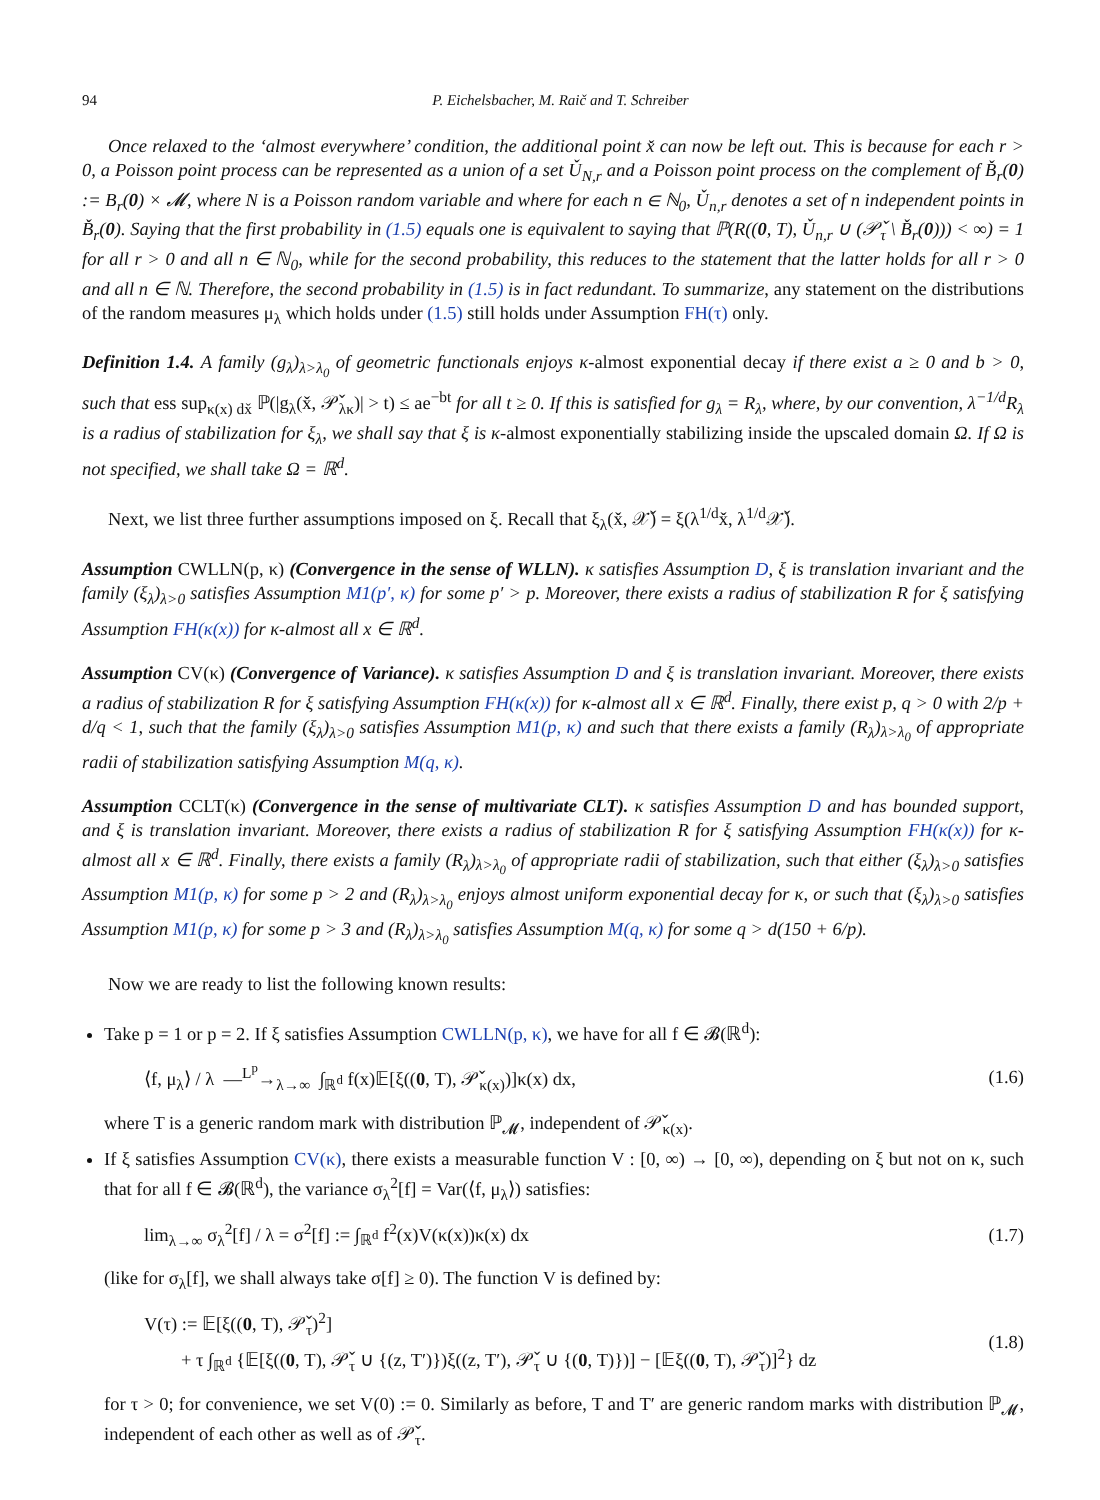94 P. Eichelsbacher, M. Raič and T. Schreiber
Once relaxed to the ‘almost everywhere’ condition, the additional point x̌ can now be left out. This is because for each r > 0, a Poisson point process can be represented as a union of a set Ǔ<sub>N,r</sub> and a Poisson point process on the complement of B̌<sub>r</sub>(0) := B<sub>r</sub>(0) × 𝓜, where N is a Poisson random variable and where for each n ∈ ℕ<sub>0</sub>, Ǔ<sub>n,r</sub> denotes a set of n independent points in B̌<sub>r</sub>(0). Saying that the first probability in (1.5) equals one is equivalent to saying that ℙ(R((0, T), Ǔ<sub>n,r</sub> ∪ (𝒫̌<sub>τ</sub> \ B̌<sub>r</sub>(0))) < ∞) = 1 for all r > 0 and all n ∈ ℕ<sub>0</sub>, while for the second probability, this reduces to the statement that the latter holds for all r > 0 and all n ∈ ℕ. Therefore, the second probability in (1.5) is in fact redundant. To summarize, any statement on the distributions of the random measures μ<sub>λ</sub> which holds under (1.5) still holds under Assumption FH(τ) only.
Definition 1.4. A family (g<sub>λ</sub>)<sub>λ>λ<sub>0</sub></sub> of geometric functionals enjoys κ-almost exponential decay if there exist a ≥ 0 and b > 0, such that ess sup<sub>κ(x) dx̌</sub> ℙ(|g<sub>λ</sub>(x̌, 𝒫̌<sub>λκ</sub>)| > t) ≤ ae<sup>−bt</sup> for all t ≥ 0. If this is satisfied for g<sub>λ</sub> = R<sub>λ</sub>, where, by our convention, λ<sup>−1/d</sup>R<sub>λ</sub> is a radius of stabilization for ξ<sub>λ</sub>, we shall say that ξ is κ-almost exponentially stabilizing inside the upscaled domain Ω. If Ω is not specified, we shall take Ω = ℝ<sup>d</sup>.
Next, we list three further assumptions imposed on ξ. Recall that ξ<sub>λ</sub>(x̌, 𝒳̌) = ξ(λ<sup>1/d</sup>x̌, λ<sup>1/d</sup>𝒳̌).
Assumption CWLLN(p, κ) (Convergence in the sense of WLLN). κ satisfies Assumption D, ξ is translation invariant and the family (ξ<sub>λ</sub>)<sub>λ>0</sub> satisfies Assumption M1(p′, κ) for some p′ > p. Moreover, there exists a radius of stabilization R for ξ satisfying Assumption FH(κ(x)) for κ-almost all x ∈ ℝ<sup>d</sup>.
Assumption CV(κ) (Convergence of Variance). κ satisfies Assumption D and ξ is translation invariant. Moreover, there exists a radius of stabilization R for ξ satisfying Assumption FH(κ(x)) for κ-almost all x ∈ ℝ<sup>d</sup>. Finally, there exist p, q > 0 with 2/p + d/q < 1, such that the family (ξ<sub>λ</sub>)<sub>λ>0</sub> satisfies Assumption M1(p, κ) and such that there exists a family (R<sub>λ</sub>)<sub>λ>λ<sub>0</sub></sub> of appropriate radii of stabilization satisfying Assumption M(q, κ).
Assumption CCLT(κ) (Convergence in the sense of multivariate CLT). κ satisfies Assumption D and has bounded support, and ξ is translation invariant. Moreover, there exists a radius of stabilization R for ξ satisfying Assumption FH(κ(x)) for κ-almost all x ∈ ℝ<sup>d</sup>. Finally, there exists a family (R<sub>λ</sub>)<sub>λ>λ<sub>0</sub></sub> of appropriate radii of stabilization, such that either (ξ<sub>λ</sub>)<sub>λ>0</sub> satisfies Assumption M1(p, κ) for some p > 2 and (R<sub>λ</sub>)<sub>λ>λ<sub>0</sub></sub> enjoys almost uniform exponential decay for κ, or such that (ξ<sub>λ</sub>)<sub>λ>0</sub> satisfies Assumption M1(p, κ) for some p > 3 and (R<sub>λ</sub>)<sub>λ>λ<sub>0</sub></sub> satisfies Assumption M(q, κ) for some q > d(150 + 6/p).
Now we are ready to list the following known results:
Take p = 1 or p = 2. If ξ satisfies Assumption CWLLN(p, κ), we have for all f ∈ 𝓑(ℝ<sup>d</sup>):
⟨f, μ<sub>λ</sub>⟩ / λ —<sup>L<sup>p</sup></sup>→<sub>λ→∞</sub> ∫<sub>ℝ<sup>d</sup></sub> f(x)𝔼[ξ((0, T), 𝒫̌<sub>κ(x)</sub>)]κ(x) dx, (1.6)
where T is a generic random mark with distribution ℙ<sub>𝓜</sub>, independent of 𝒫̌<sub>κ(x)</sub>.
If ξ satisfies Assumption CV(κ), there exists a measurable function V : [0, ∞) → [0, ∞), depending on ξ but not on κ, such that for all f ∈ 𝓑(ℝ<sup>d</sup>), the variance σ<sub>λ</sub><sup>2</sup>[f] = Var(⟨f, μ<sub>λ</sub>⟩) satisfies:
lim<sub>λ→∞</sub> σ<sub>λ</sub><sup>2</sup>[f] / λ = σ<sup>2</sup>[f] := ∫<sub>ℝ<sup>d</sup></sub> f<sup>2</sup>(x)V(κ(x))κ(x) dx (1.7)
(like for σ<sub>λ</sub>[f], we shall always take σ[f] ≥ 0). The function V is defined by:
V(τ) := 𝔼[ξ((0, T), 𝒫̌<sub>τ</sub>)<sup>2</sup>]
+ τ ∫<sub>ℝ<sup>d</sup></sub> {𝔼[ξ((0, T), 𝒫̌<sub>τ</sub> ∪ {(z, T′)})ξ((z, T′), 𝒫̌<sub>τ</sub> ∪ {(0, T)})] − [𝔼ξ((0, T), 𝒫̌<sub>τ</sub>)]<sup>2</sup>} dz (1.8)
for τ > 0; for convenience, we set V(0) := 0. Similarly as before, T and T′ are generic random marks with distribution ℙ<sub>𝓜</sub>, independent of each other as well as of 𝒫̌<sub>τ</sub>.